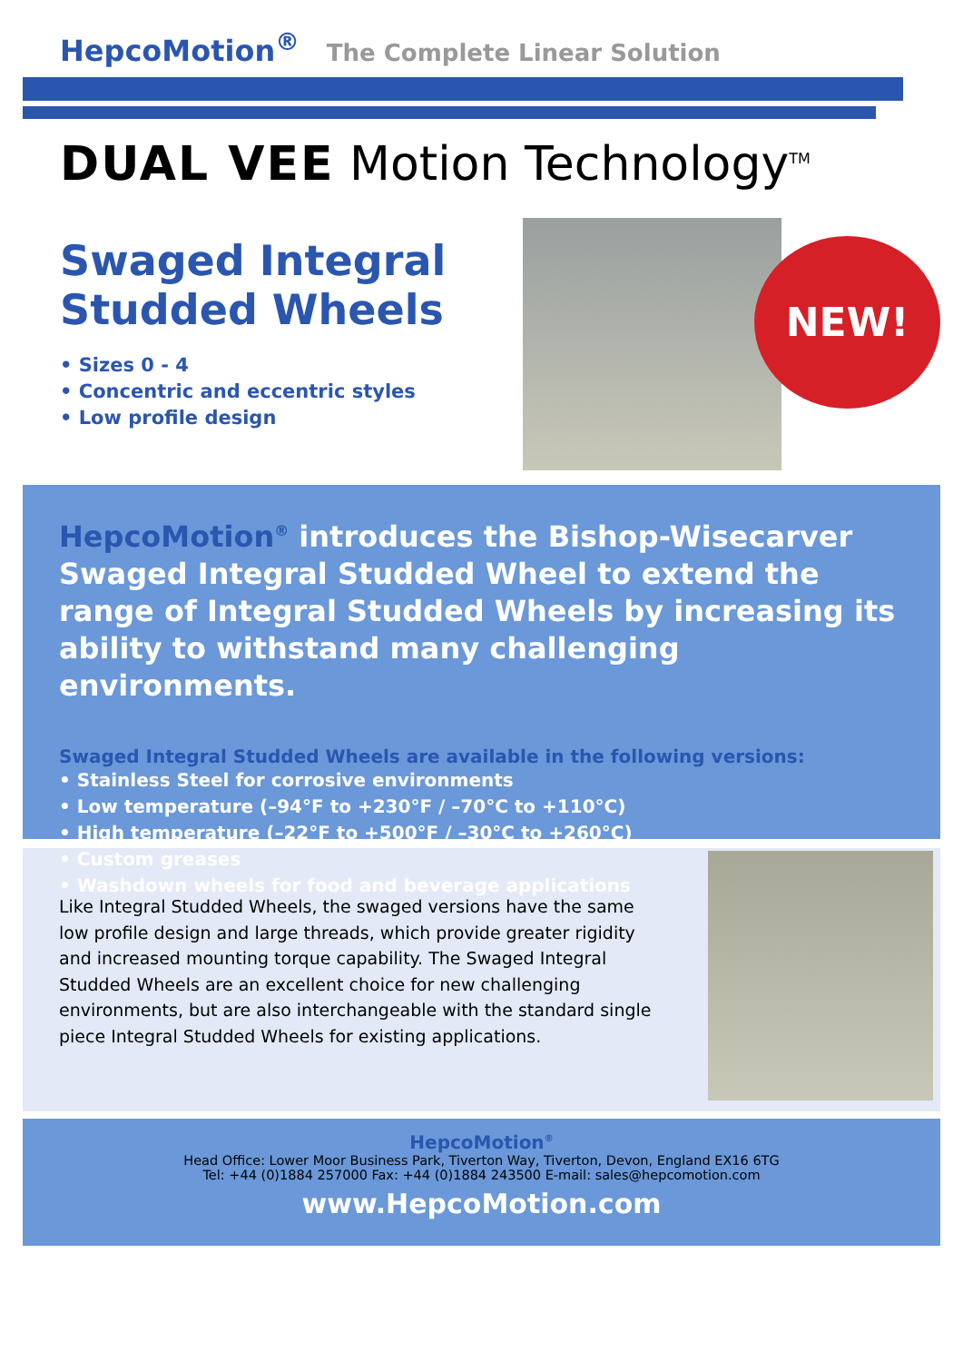HepcoMotion<sup>®</sup> The Complete Linear Solution
DUAL VEE Motion Technology<sup>TM</sup>
Swaged Integral Studded Wheels
• Sizes 0 - 4
• Concentric and eccentric styles
• Low profile design
NEW!
HepcoMotion<sup>®</sup> introduces the Bishop-Wisecarver Swaged Integral Studded Wheel to extend the range of Integral Studded Wheels by increasing its ability to withstand many challenging environments.
Swaged Integral Studded Wheels are available in the following versions:
• Stainless Steel for corrosive environments
• Low temperature (–94°F to +230°F / –70°C to +110°C)
• High temperature (–22°F to +500°F / –30°C to +260°C)
• Custom greases
• Washdown wheels for food and beverage applications
Like Integral Studded Wheels, the swaged versions have the same low profile design and large threads, which provide greater rigidity and increased mounting torque capability. The Swaged Integral Studded Wheels are an excellent choice for new challenging environments, but are also interchangeable with the standard single piece Integral Studded Wheels for existing applications.
HepcoMotion<sup>®</sup>
Head Office: Lower Moor Business Park, Tiverton Way, Tiverton, Devon, England EX16 6TG
Tel: +44 (0)1884 257000 Fax: +44 (0)1884 243500 E-mail: sales@hepcomotion.com
www.HepcoMotion.com